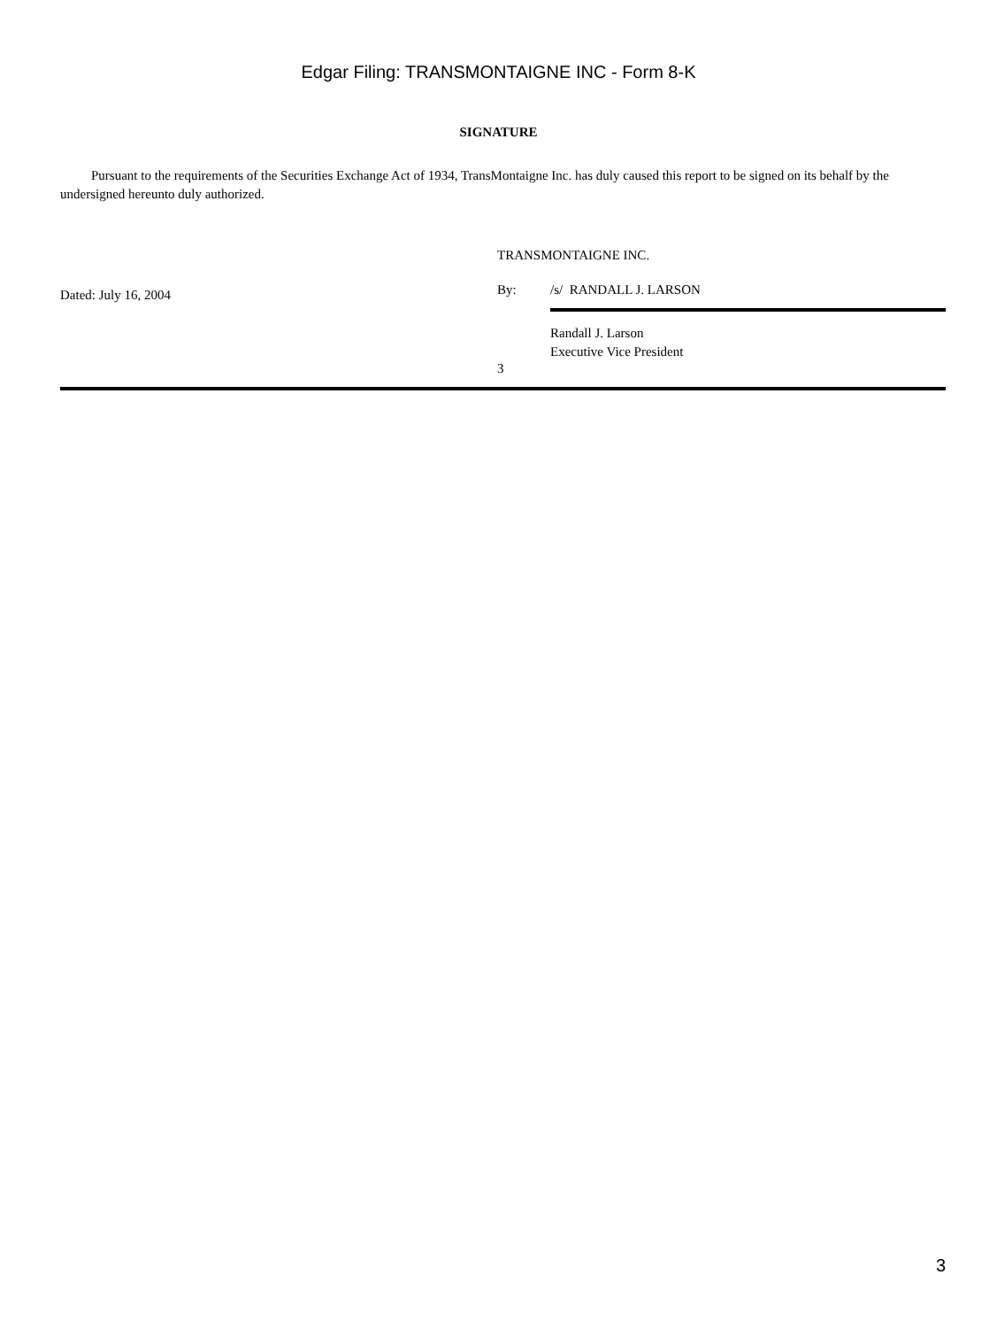Edgar Filing: TRANSMONTAIGNE INC - Form 8-K
SIGNATURE
Pursuant to the requirements of the Securities Exchange Act of 1934, TransMontaigne Inc. has duly caused this report to be signed on its behalf by the undersigned hereunto duly authorized.
Dated: July 16, 2004
TRANSMONTAIGNE INC.
By: /s/ RANDALL J. LARSON
Randall J. Larson
Executive Vice President
3
3